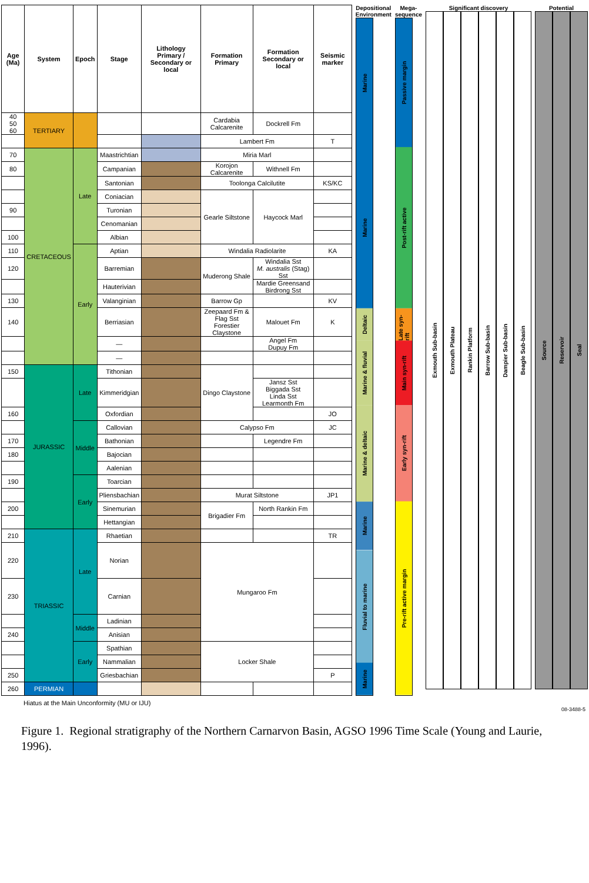| Age (Ma) | System | Epoch | Stage | Lithology Primary / Secondary or local | | Formation Primary | Formation Secondary or local | Seismic marker | |
| --- | --- | --- | --- | --- | --- | --- | --- | --- | --- |
| 40 50 60 | TERTIARY | | | | | Cardabia Calcarenite | Dockrell Fm | | |
| | | | | | | Lambert Fm | | T | |
| 70 | CRETACEOUS | Late | Maastrichtian | | | Miria Marl | | | |
| 80 | | | Campanian | | | Korojon Calcarenite | Withnell Fm | | |
| | | | Santonian | | | Toolonga Calcilutite | | KS/KC | |
| | | | Coniacian | | | Gearle Siltstone | Haycock Marl | | |
| 90 | | | Turonian | | | | | | |
| | | | Cenomanian | | | | | | |
| 100 | | | Albian | | | | | | |
| 110 | | Early | Aptian | | | Windalia Radiolarite | | KA | |
| 120 | | | Barremian | | | Muderong Shale | Windalia Sst M. australis (Stag) Sst | | |
| | | | Hauterivian | | | | Mardie Greensand Birdrong Sst | | |
| 130 | | | Valanginian | | | Barrow Gp | | KV | |
| 140 | | | Berriasian | | | Zeepaard Fm & Flag Sst Forestier Claystone | Malouet Fm | K | |
| | | | | — | | | | Angel Fm Dupuy Fm | |
| | | | — | | | | | | |
| 150 | JURASSIC | Late | Tithonian | | | Dingo Claystone | | | |
| | | | Kimmeridgian | | | | Jansz Sst Biggada Sst Linda Sst Learmonth Fm | | |
| 160 | | | Oxfordian | | | | | JO | |
| | | Middle | Callovian | | | Calypso Fm | | JC | |
| 170 | | | Bathonian | | | | Legendre Fm | | |
| 180 | | | Bajocian | | | | | | |
| | | | Aalenian | | | | | | |
| 190 | | Early | Toarcian | | | | | | |
| | | | Pliensbachian | | | Murat Siltstone | | JP1 | |
| 200 | | | Sinemurian | | | Brigadier Fm | North Rankin Fm | | |
| | | | Hettangian | | | | | | |
| 210 | TRIASSIC | Late | Rhaetian | | | | | TR | |
| 220 | | | Norian | | | Mungaroo Fm | | | |
| 230 | | | Carnian | | | | | | |
| | | Middle | Ladinian | | | | | | |
| 240 | | | Anisian | | | | | | |
| | | Early | Spathian | | | Locker Shale | | | |
| | | | Nammalian | | | | | | |
| 250 | | | Griesbachian | | | | | P | |
| 260 | PERMIAN | | | | | | | | |
Depositional Environment
Marine
Marine
Deltaic
Marine & fluvial
Marine & deltaic
Marine
Fluvial to marine
Marine
Mega-sequence
Passive margin
Post-rift active
Late syn-rift
Main syn-rift
Early syn-rift
Pre-rift active margin
Significant discovery
Exmouth Sub-basin
Exmouth Plateau
Rankin Platform
Barrow Sub-basin
Dampier Sub-basin
Beagle Sub-basin
Potential
Source
Reservoir
Seal
Hiatus at the Main Unconformity (MU or IJU)
08-3488-5
Figure 1. Regional stratigraphy of the Northern Carnarvon Basin, AGSO 1996 Time Scale (Young and Laurie, 1996).